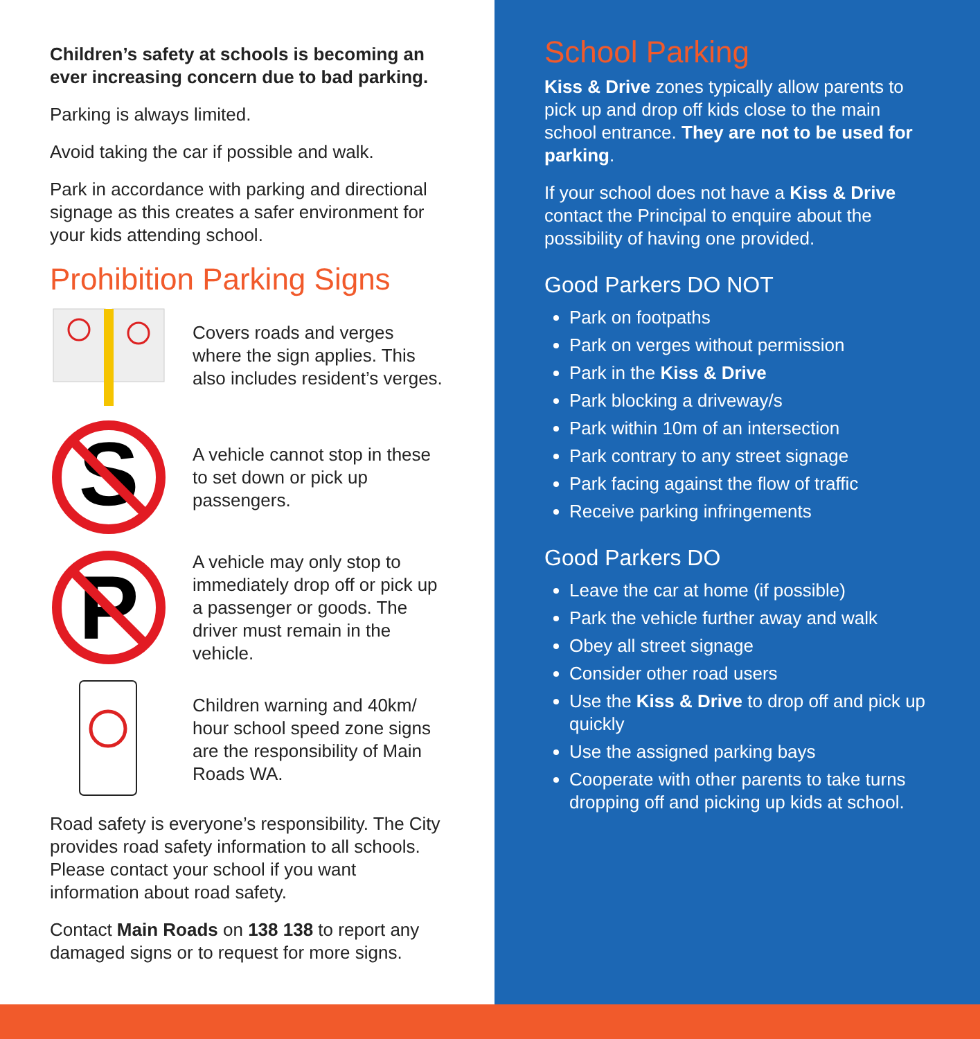Children’s safety at schools is becoming an ever increasing concern due to bad parking.
Parking is always limited.
Avoid taking the car if possible and walk.
Park in accordance with parking and directional signage as this creates a safer environment for your kids attending school.
Prohibition Parking Signs
Covers roads and verges where the sign applies. This also includes resident’s verges.
S
A vehicle cannot stop in these to set down or pick up passengers.
P
A vehicle may only stop to immediately drop off or pick up a passenger or goods. The driver must remain in the vehicle.
Children warning and 40km/ hour school speed zone signs are the responsibility of Main Roads WA.
Road safety is everyone’s responsibility. The City provides road safety information to all schools. Please contact your school if you want information about road safety.
Contact Main Roads on 138 138 to report any damaged signs or to request for more signs.
School Parking
Kiss & Drive zones typically allow parents to pick up and drop off kids close to the main school entrance. They are not to be used for parking.
If your school does not have a Kiss & Drive contact the Principal to enquire about the possibility of having one provided.
Good Parkers DO NOT
Park on footpaths
Park on verges without permission
Park in the Kiss & Drive
Park blocking a driveway/s
Park within 10m of an intersection
Park contrary to any street signage
Park facing against the flow of traffic
Receive parking infringements
Good Parkers DO
Leave the car at home (if possible)
Park the vehicle further away and walk
Obey all street signage
Consider other road users
Use the Kiss & Drive to drop off and pick up quickly
Use the assigned parking bays
Cooperate with other parents to take turns dropping off and picking up kids at school.